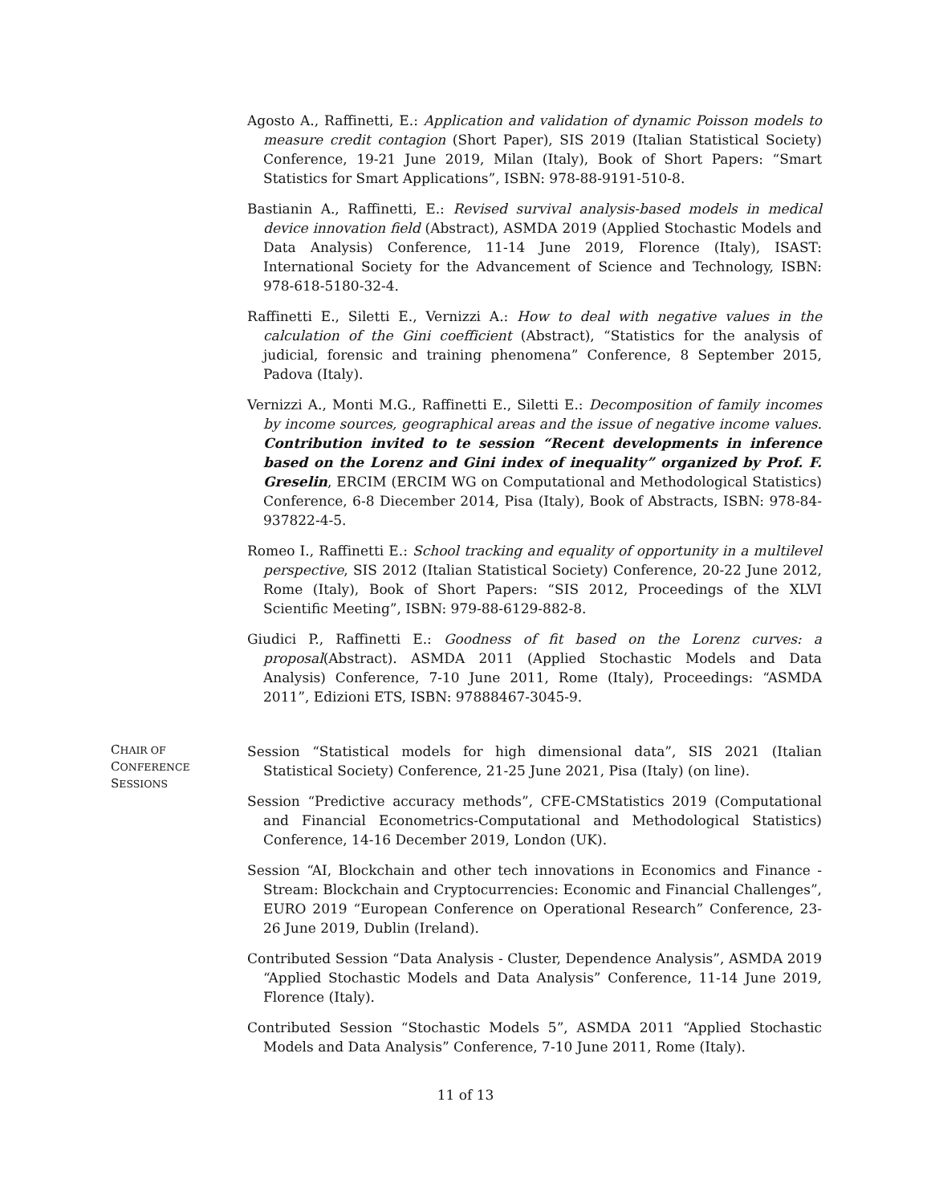Agosto A., Raffinetti, E.: Application and validation of dynamic Poisson models to measure credit contagion (Short Paper), SIS 2019 (Italian Statistical Society) Conference, 19-21 June 2019, Milan (Italy), Book of Short Papers: “Smart Statistics for Smart Applications”, ISBN: 978-88-9191-510-8.
Bastianin A., Raffinetti, E.: Revised survival analysis-based models in medical device innovation field (Abstract), ASMDA 2019 (Applied Stochastic Models and Data Analysis) Conference, 11-14 June 2019, Florence (Italy), ISAST: International Society for the Advancement of Science and Technology, ISBN: 978-618-5180-32-4.
Raffinetti E., Siletti E., Vernizzi A.: How to deal with negative values in the calculation of the Gini coefficient (Abstract), “Statistics for the analysis of judicial, forensic and training phenomena” Conference, 8 September 2015, Padova (Italy).
Vernizzi A., Monti M.G., Raffinetti E., Siletti E.: Decomposition of family incomes by income sources, geographical areas and the issue of negative income values. Contribution invited to te session “Recent developments in inference based on the Lorenz and Gini index of inequality” organized by Prof. F. Greselin, ERCIM (ERCIM WG on Computational and Methodological Statistics) Conference, 6-8 Diecember 2014, Pisa (Italy), Book of Abstracts, ISBN: 978-84-937822-4-5.
Romeo I., Raffinetti E.: School tracking and equality of opportunity in a multilevel perspective, SIS 2012 (Italian Statistical Society) Conference, 20-22 June 2012, Rome (Italy), Book of Short Papers: “SIS 2012, Proceedings of the XLVI Scientific Meeting”, ISBN: 979-88-6129-882-8.
Giudici P., Raffinetti E.: Goodness of fit based on the Lorenz curves: a proposal(Abstract). ASMDA 2011 (Applied Stochastic Models and Data Analysis) Conference, 7-10 June 2011, Rome (Italy), Proceedings: “ASMDA 2011”, Edizioni ETS, ISBN: 97888467-3045-9.
CHAIR OF
CONFERENCE
SESSIONS
Session “Statistical models for high dimensional data”, SIS 2021 (Italian Statistical Society) Conference, 21-25 June 2021, Pisa (Italy) (on line).
Session “Predictive accuracy methods”, CFE-CMStatistics 2019 (Computational and Financial Econometrics-Computational and Methodological Statistics) Conference, 14-16 December 2019, London (UK).
Session “AI, Blockchain and other tech innovations in Economics and Finance - Stream: Blockchain and Cryptocurrencies: Economic and Financial Challenges”, EURO 2019 “European Conference on Operational Research” Conference, 23-26 June 2019, Dublin (Ireland).
Contributed Session “Data Analysis - Cluster, Dependence Analysis”, ASMDA 2019 “Applied Stochastic Models and Data Analysis” Conference, 11-14 June 2019, Florence (Italy).
Contributed Session “Stochastic Models 5”, ASMDA 2011 “Applied Stochastic Models and Data Analysis” Conference, 7-10 June 2011, Rome (Italy).
11 of 13